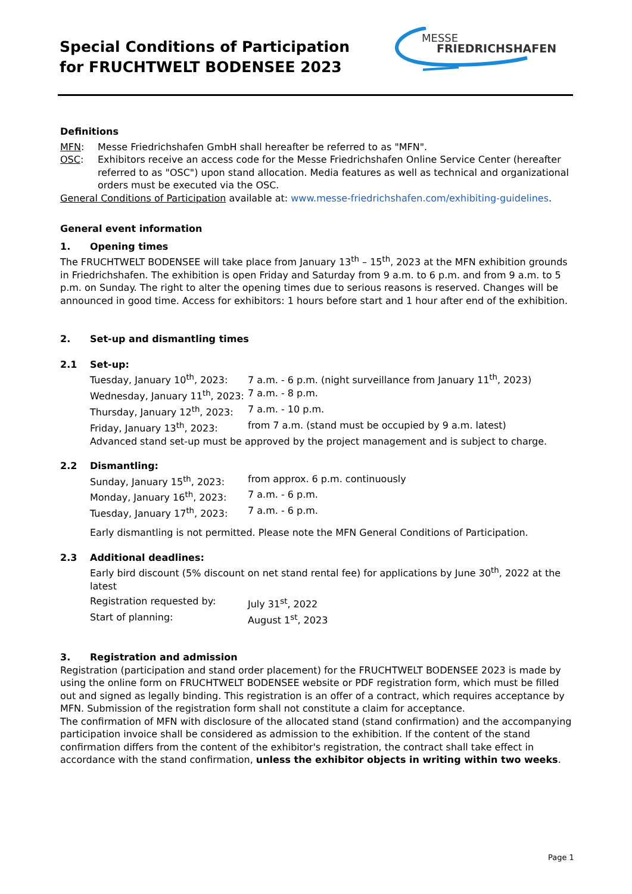Special Conditions of Participation
for FRUCHTWELT BODENSEE 2023
MESSE
FRIEDRICHSHAFEN
Definitions
MFN: Messe Friedrichshafen GmbH shall hereafter be referred to as "MFN".
OSC: Exhibitors receive an access code for the Messe Friedrichshafen Online Service Center (hereafter referred to as "OSC") upon stand allocation. Media features as well as technical and organizational orders must be executed via the OSC.
General Conditions of Participation available at: www.messe-friedrichshafen.com/exhibiting-guidelines.
General event information
1. Opening times
The FRUCHTWELT BODENSEE will take place from January 13<sup>th</sup> – 15<sup>th</sup>, 2023 at the MFN exhibition grounds in Friedrichshafen. The exhibition is open Friday and Saturday from 9 a.m. to 6 p.m. and from 9 a.m. to 5 p.m. on Sunday. The right to alter the opening times due to serious reasons is reserved. Changes will be announced in good time. Access for exhibitors: 1 hours before start and 1 hour after end of the exhibition.
2. Set-up and dismantling times
2.1 Set-up:
Tuesday, January 10<sup>th</sup>, 2023: 7 a.m. - 6 p.m. (night surveillance from January 11<sup>th</sup>, 2023)
Wednesday, January 11<sup>th</sup>, 2023: 7 a.m. - 8 p.m.
Thursday, January 12<sup>th</sup>, 2023: 7 a.m. - 10 p.m.
Friday, January 13<sup>th</sup>, 2023: from 7 a.m. (stand must be occupied by 9 a.m. latest)
Advanced stand set-up must be approved by the project management and is subject to charge.
2.2 Dismantling:
Sunday, January 15<sup>th</sup>, 2023: from approx. 6 p.m. continuously
Monday, January 16<sup>th</sup>, 2023: 7 a.m. - 6 p.m.
Tuesday, January 17<sup>th</sup>, 2023: 7 a.m. - 6 p.m.
Early dismantling is not permitted. Please note the MFN General Conditions of Participation.
2.3 Additional deadlines:
Early bird discount (5% discount on net stand rental fee) for applications by June 30<sup>th</sup>, 2022 at the latest
Registration requested by: July 31<sup>st</sup>, 2022
Start of planning: August 1<sup>st</sup>, 2023
3. Registration and admission
Registration (participation and stand order placement) for the FRUCHTWELT BODENSEE 2023 is made by using the online form on FRUCHTWELT BODENSEE website or PDF registration form, which must be filled out and signed as legally binding. This registration is an offer of a contract, which requires acceptance by MFN. Submission of the registration form shall not constitute a claim for acceptance.
The confirmation of MFN with disclosure of the allocated stand (stand confirmation) and the accompanying participation invoice shall be considered as admission to the exhibition. If the content of the stand confirmation differs from the content of the exhibitor's registration, the contract shall take effect in accordance with the stand confirmation, unless the exhibitor objects in writing within two weeks.
Page 1